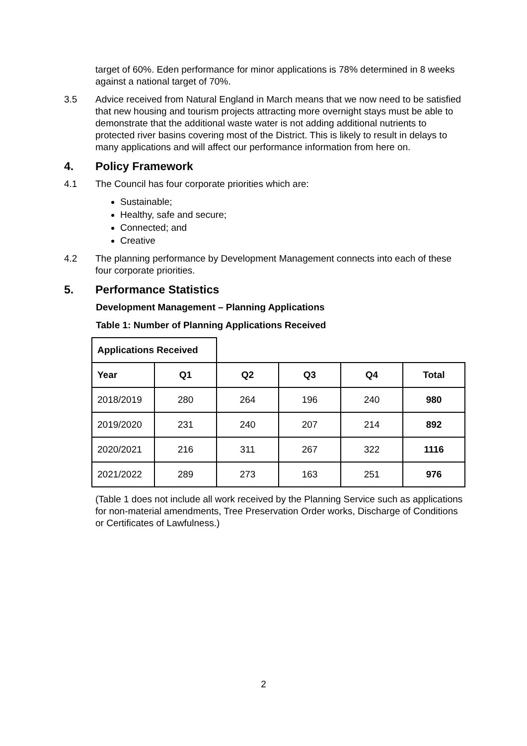target of 60%. Eden performance for minor applications is 78% determined in 8 weeks against a national target of 70%.
3.5 Advice received from Natural England in March means that we now need to be satisfied that new housing and tourism projects attracting more overnight stays must be able to demonstrate that the additional waste water is not adding additional nutrients to protected river basins covering most of the District. This is likely to result in delays to many applications and will affect our performance information from here on.
4. Policy Framework
4.1 The Council has four corporate priorities which are:
Sustainable;
Healthy, safe and secure;
Connected; and
Creative
4.2 The planning performance by Development Management connects into each of these four corporate priorities.
5. Performance Statistics
Development Management – Planning Applications
Table 1: Number of Planning Applications Received
| Applications Received | | | | | |
| Year | Q1 | Q2 | Q3 | Q4 | Total |
| 2018/2019 | 280 | 264 | 196 | 240 | 980 |
| 2019/2020 | 231 | 240 | 207 | 214 | 892 |
| 2020/2021 | 216 | 311 | 267 | 322 | 1116 |
| 2021/2022 | 289 | 273 | 163 | 251 | 976 |
(Table 1 does not include all work received by the Planning Service such as applications for non-material amendments, Tree Preservation Order works, Discharge of Conditions or Certificates of Lawfulness.)
2